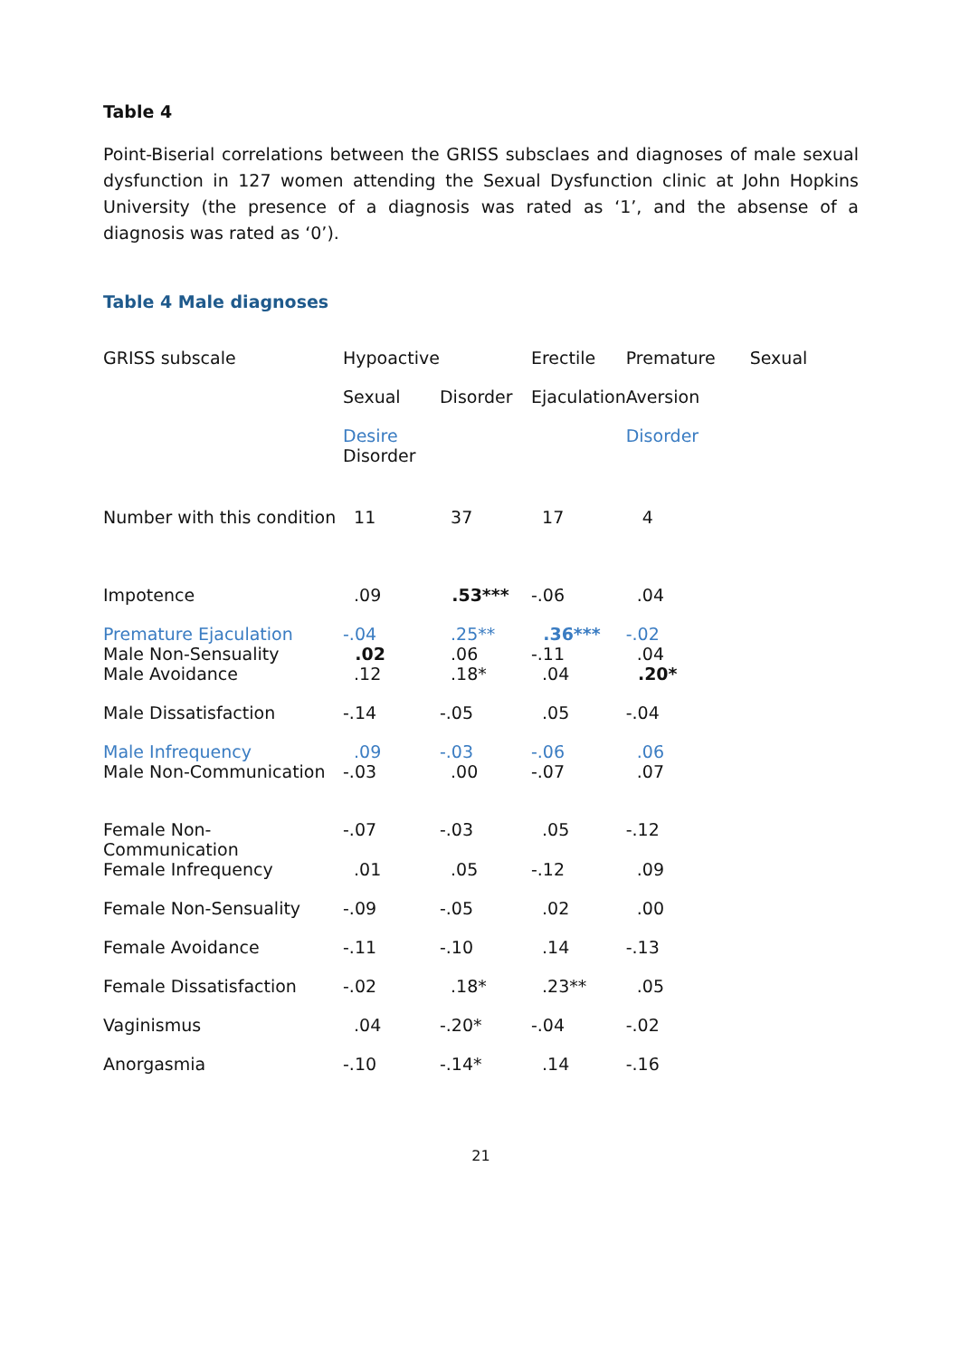Table 4
Point-Biserial correlations between the GRISS subsclaes and diagnoses of male sexual dysfunction in 127 women attending the Sexual Dysfunction clinic at John Hopkins University (the presence of a diagnosis was rated as ‘1’, and the absense of a diagnosis was rated as ‘0’).
Table 4 Male diagnoses
| GRISS subscale | Hypoactive | | Erectile | Premature | Sexual |
| --- | --- | --- | --- | --- | --- |
| | Sexual | Disorder | Ejaculation | Aversion | |
| | Desire Disorder | | | Disorder | |
| Number with this condition | 11 | 37 | 17 | 4 | |
| Impotence | .09 | .53*** | -.06 | .04 | |
| Premature Ejaculation Male Non-Sensuality | -.04 .02 | .25** .06 | .36*** -.11 | -.02 .04 | |
| Male Avoidance | .12 | .18* | .04 | .20* | |
| Male Dissatisfaction | -.14 | -.05 | .05 | -.04 | |
| Male Infrequency Male Non-Communication | .09 -.03 | -.03 .00 | -.06 -.07 | .06 .07 | |
| Female Non-Communication | -.07 | -.03 | .05 | -.12 | |
| Female Infrequency | .01 | .05 | -.12 | .09 | |
| Female Non-Sensuality | -.09 | -.05 | .02 | .00 | |
| Female Avoidance | -.11 | -.10 | .14 | -.13 | |
| Female Dissatisfaction | -.02 | .18* | .23** | .05 | |
| Vaginismus | .04 | -.20* | -.04 | -.02 | |
| Anorgasmia | -.10 | -.14* | .14 | -.16 | |
21